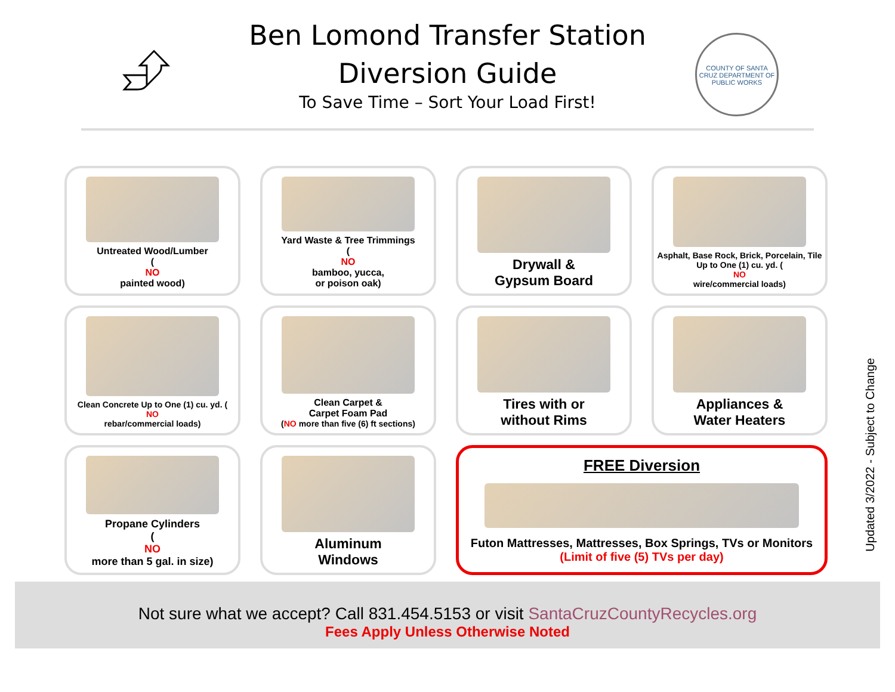⮵
Ben Lomond Transfer Station
Diversion Guide
To Save Time – Sort Your Load First!
COUNTY OF SANTA CRUZ DEPARTMENT OF PUBLIC WORKS
Untreated Wood/Lumber
(NO
painted wood)
Yard Waste & Tree Trimmings
(NO
bamboo, yucca,
or poison oak)
Drywall &
Gypsum Board
Asphalt, Base Rock, Brick, Porcelain, Tile Up to One (1) cu. yd. (NO
wire/commercial loads)
Clean Concrete Up to One (1) cu. yd. (NO
rebar/commercial loads)
Clean Carpet &
Carpet Foam Pad
(NO more than five (6) ft sections)
Tires with or
without Rims
Appliances &
Water Heaters
Propane Cylinders
(NO
more than 5 gal. in size)
Aluminum
Windows
FREE Diversion
Futon Mattresses, Mattresses, Box Springs, TVs or Monitors
(Limit of five (5) TVs per day)
Updated 3/2022 - Subject to Change
Not sure what we accept? Call 831.454.5153 or visit SantaCruzCountyRecycles.org
Fees Apply Unless Otherwise Noted